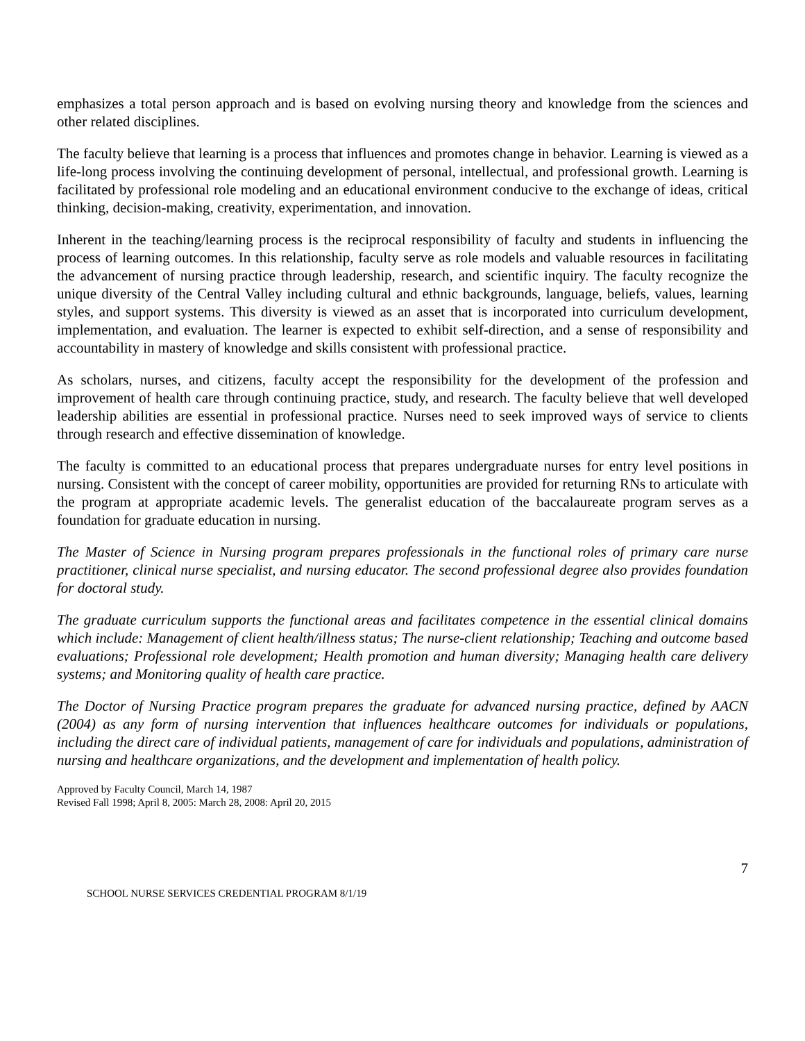emphasizes a total person approach and is based on evolving nursing theory and knowledge from the sciences and other related disciplines.
The faculty believe that learning is a process that influences and promotes change in behavior. Learning is viewed as a life-long process involving the continuing development of personal, intellectual, and professional growth. Learning is facilitated by professional role modeling and an educational environment conducive to the exchange of ideas, critical thinking, decision-making, creativity, experimentation, and innovation.
Inherent in the teaching/learning process is the reciprocal responsibility of faculty and students in influencing the process of learning outcomes. In this relationship, faculty serve as role models and valuable resources in facilitating the advancement of nursing practice through leadership, research, and scientific inquiry. The faculty recognize the unique diversity of the Central Valley including cultural and ethnic backgrounds, language, beliefs, values, learning styles, and support systems. This diversity is viewed as an asset that is incorporated into curriculum development, implementation, and evaluation. The learner is expected to exhibit self-direction, and a sense of responsibility and accountability in mastery of knowledge and skills consistent with professional practice.
As scholars, nurses, and citizens, faculty accept the responsibility for the development of the profession and improvement of health care through continuing practice, study, and research. The faculty believe that well developed leadership abilities are essential in professional practice. Nurses need to seek improved ways of service to clients through research and effective dissemination of knowledge.
The faculty is committed to an educational process that prepares undergraduate nurses for entry level positions in nursing. Consistent with the concept of career mobility, opportunities are provided for returning RNs to articulate with the program at appropriate academic levels. The generalist education of the baccalaureate program serves as a foundation for graduate education in nursing.
The Master of Science in Nursing program prepares professionals in the functional roles of primary care nurse practitioner, clinical nurse specialist, and nursing educator. The second professional degree also provides foundation for doctoral study.
The graduate curriculum supports the functional areas and facilitates competence in the essential clinical domains which include: Management of client health/illness status; The nurse-client relationship; Teaching and outcome based evaluations; Professional role development; Health promotion and human diversity; Managing health care delivery systems; and Monitoring quality of health care practice.
The Doctor of Nursing Practice program prepares the graduate for advanced nursing practice, defined by AACN (2004) as any form of nursing intervention that influences healthcare outcomes for individuals or populations, including the direct care of individual patients, management of care for individuals and populations, administration of nursing and healthcare organizations, and the development and implementation of health policy.
Approved by Faculty Council, March 14, 1987
Revised Fall 1998; April 8, 2005: March 28, 2008: April 20, 2015
7
SCHOOL NURSE SERVICES CREDENTIAL PROGRAM 8/1/19